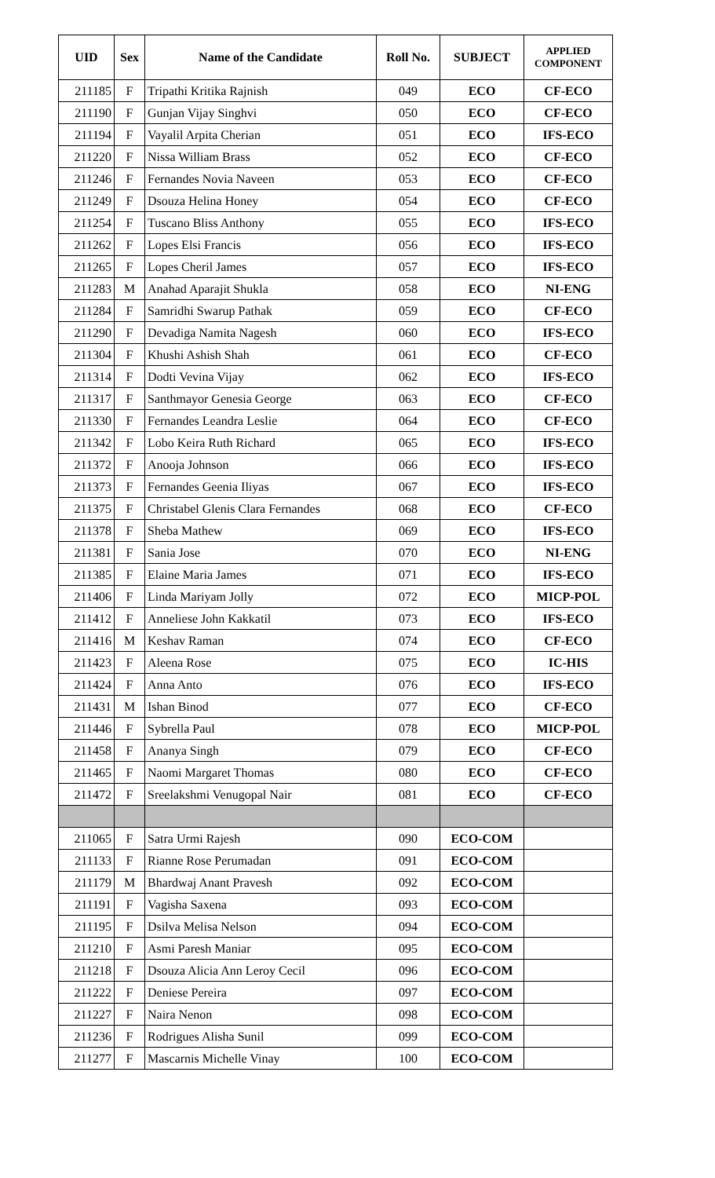| UID | Sex | Name of the Candidate | Roll No. | SUBJECT | APPLIED COMPONENT |
| --- | --- | --- | --- | --- | --- |
| 211185 | F | Tripathi Kritika Rajnish | 049 | ECO | CF-ECO |
| 211190 | F | Gunjan Vijay Singhvi | 050 | ECO | CF-ECO |
| 211194 | F | Vayalil Arpita Cherian | 051 | ECO | IFS-ECO |
| 211220 | F | Nissa William Brass | 052 | ECO | CF-ECO |
| 211246 | F | Fernandes Novia Naveen | 053 | ECO | CF-ECO |
| 211249 | F | Dsouza Helina Honey | 054 | ECO | CF-ECO |
| 211254 | F | Tuscano Bliss Anthony | 055 | ECO | IFS-ECO |
| 211262 | F | Lopes Elsi Francis | 056 | ECO | IFS-ECO |
| 211265 | F | Lopes Cheril James | 057 | ECO | IFS-ECO |
| 211283 | M | Anahad Aparajit Shukla | 058 | ECO | NI-ENG |
| 211284 | F | Samridhi Swarup Pathak | 059 | ECO | CF-ECO |
| 211290 | F | Devadiga Namita Nagesh | 060 | ECO | IFS-ECO |
| 211304 | F | Khushi Ashish Shah | 061 | ECO | CF-ECO |
| 211314 | F | Dodti Vevina Vijay | 062 | ECO | IFS-ECO |
| 211317 | F | Santhmayor Genesia George | 063 | ECO | CF-ECO |
| 211330 | F | Fernandes Leandra Leslie | 064 | ECO | CF-ECO |
| 211342 | F | Lobo Keira Ruth Richard | 065 | ECO | IFS-ECO |
| 211372 | F | Anooja Johnson | 066 | ECO | IFS-ECO |
| 211373 | F | Fernandes Geenia Iliyas | 067 | ECO | IFS-ECO |
| 211375 | F | Christabel Glenis Clara Fernandes | 068 | ECO | CF-ECO |
| 211378 | F | Sheba Mathew | 069 | ECO | IFS-ECO |
| 211381 | F | Sania Jose | 070 | ECO | NI-ENG |
| 211385 | F | Elaine Maria James | 071 | ECO | IFS-ECO |
| 211406 | F | Linda Mariyam Jolly | 072 | ECO | MICP-POL |
| 211412 | F | Anneliese John Kakkatil | 073 | ECO | IFS-ECO |
| 211416 | M | Keshav Raman | 074 | ECO | CF-ECO |
| 211423 | F | Aleena Rose | 075 | ECO | IC-HIS |
| 211424 | F | Anna Anto | 076 | ECO | IFS-ECO |
| 211431 | M | Ishan Binod | 077 | ECO | CF-ECO |
| 211446 | F | Sybrella Paul | 078 | ECO | MICP-POL |
| 211458 | F | Ananya Singh | 079 | ECO | CF-ECO |
| 211465 | F | Naomi Margaret Thomas | 080 | ECO | CF-ECO |
| 211472 | F | Sreelakshmi Venugopal Nair | 081 | ECO | CF-ECO |
| 211065 | F | Satra Urmi Rajesh | 090 | ECO-COM | |
| 211133 | F | Rianne Rose Perumadan | 091 | ECO-COM | |
| 211179 | M | Bhardwaj Anant Pravesh | 092 | ECO-COM | |
| 211191 | F | Vagisha Saxena | 093 | ECO-COM | |
| 211195 | F | Dsilva Melisa Nelson | 094 | ECO-COM | |
| 211210 | F | Asmi Paresh Maniar | 095 | ECO-COM | |
| 211218 | F | Dsouza Alicia Ann Leroy Cecil | 096 | ECO-COM | |
| 211222 | F | Deniese Pereira | 097 | ECO-COM | |
| 211227 | F | Naira Nenon | 098 | ECO-COM | |
| 211236 | F | Rodrigues Alisha Sunil | 099 | ECO-COM | |
| 211277 | F | Mascarnis Michelle Vinay | 100 | ECO-COM | |